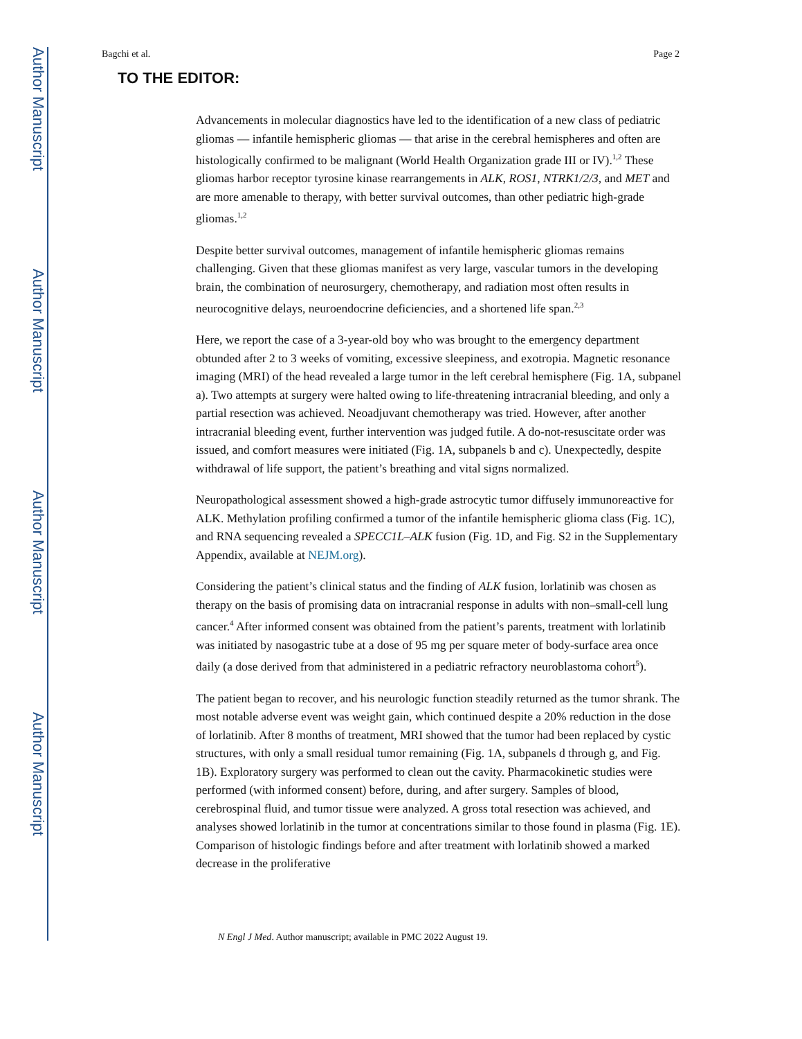Author Manuscript
Author Manuscript
Author Manuscript
Author Manuscript
Bagchi et al. Page 2
TO THE EDITOR:
Advancements in molecular diagnostics have led to the identification of a new class of pediatric gliomas — infantile hemispheric gliomas — that arise in the cerebral hemispheres and often are histologically confirmed to be malignant (World Health Organization grade III or IV).<sup>1,2</sup> These gliomas harbor receptor tyrosine kinase rearrangements in ALK, ROS1, NTRK1/2/3, and MET and are more amenable to therapy, with better survival outcomes, than other pediatric high-grade gliomas.<sup>1,2</sup>
Despite better survival outcomes, management of infantile hemispheric gliomas remains challenging. Given that these gliomas manifest as very large, vascular tumors in the developing brain, the combination of neurosurgery, chemotherapy, and radiation most often results in neurocognitive delays, neuroendocrine deficiencies, and a shortened life span.<sup>2,3</sup>
Here, we report the case of a 3-year-old boy who was brought to the emergency department obtunded after 2 to 3 weeks of vomiting, excessive sleepiness, and exotropia. Magnetic resonance imaging (MRI) of the head revealed a large tumor in the left cerebral hemisphere (Fig. 1A, subpanel a). Two attempts at surgery were halted owing to life-threatening intracranial bleeding, and only a partial resection was achieved. Neoadjuvant chemotherapy was tried. However, after another intracranial bleeding event, further intervention was judged futile. A do-not-resuscitate order was issued, and comfort measures were initiated (Fig. 1A, subpanels b and c). Unexpectedly, despite withdrawal of life support, the patient’s breathing and vital signs normalized.
Neuropathological assessment showed a high-grade astrocytic tumor diffusely immunoreactive for ALK. Methylation profiling confirmed a tumor of the infantile hemispheric glioma class (Fig. 1C), and RNA sequencing revealed a SPECC1L–ALK fusion (Fig. 1D, and Fig. S2 in the Supplementary Appendix, available at NEJM.org).
Considering the patient’s clinical status and the finding of ALK fusion, lorlatinib was chosen as therapy on the basis of promising data on intracranial response in adults with non–small-cell lung cancer.<sup>4</sup> After informed consent was obtained from the patient’s parents, treatment with lorlatinib was initiated by nasogastric tube at a dose of 95 mg per square meter of body-surface area once daily (a dose derived from that administered in a pediatric refractory neuroblastoma cohort<sup>5</sup>).
The patient began to recover, and his neurologic function steadily returned as the tumor shrank. The most notable adverse event was weight gain, which continued despite a 20% reduction in the dose of lorlatinib. After 8 months of treatment, MRI showed that the tumor had been replaced by cystic structures, with only a small residual tumor remaining (Fig. 1A, subpanels d through g, and Fig. 1B). Exploratory surgery was performed to clean out the cavity. Pharmacokinetic studies were performed (with informed consent) before, during, and after surgery. Samples of blood, cerebrospinal fluid, and tumor tissue were analyzed. A gross total resection was achieved, and analyses showed lorlatinib in the tumor at concentrations similar to those found in plasma (Fig. 1E). Comparison of histologic findings before and after treatment with lorlatinib showed a marked decrease in the proliferative
N Engl J Med. Author manuscript; available in PMC 2022 August 19.